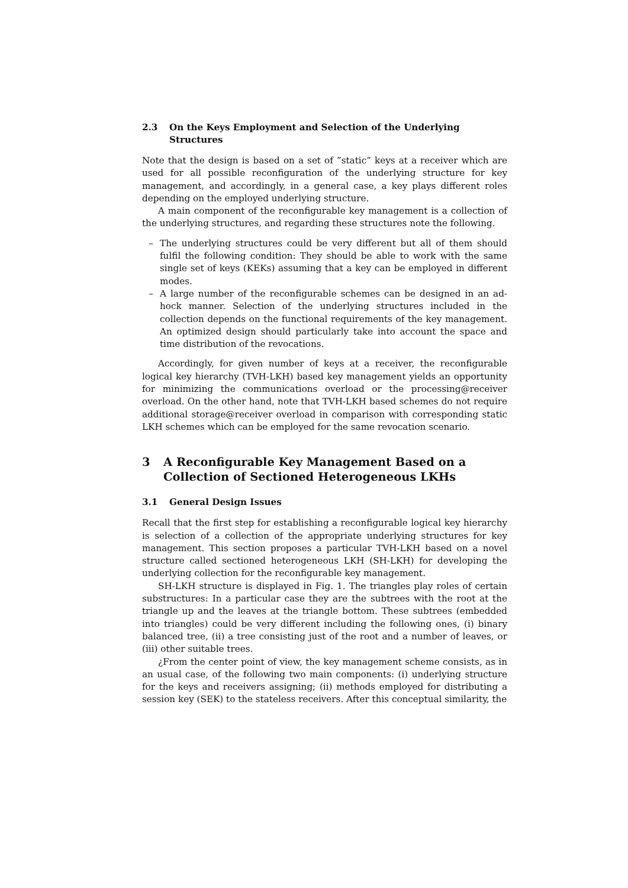2.3 On the Keys Employment and Selection of the Underlying Structures
Note that the design is based on a set of ”static” keys at a receiver which are used for all possible reconfiguration of the underlying structure for key management, and accordingly, in a general case, a key plays different roles depending on the employed underlying structure.
A main component of the reconfigurable key management is a collection of the underlying structures, and regarding these structures note the following.
– The underlying structures could be very different but all of them should fulfil the following condition: They should be able to work with the same single set of keys (KEKs) assuming that a key can be employed in different modes.
– A large number of the reconfigurable schemes can be designed in an ad-hock manner. Selection of the underlying structures included in the collection depends on the functional requirements of the key management. An optimized design should particularly take into account the space and time distribution of the revocations.
Accordingly, for given number of keys at a receiver, the reconfigurable logical key hierarchy (TVH-LKH) based key management yields an opportunity for minimizing the communications overload or the processing@receiver overload. On the other hand, note that TVH-LKH based schemes do not require additional storage@receiver overload in comparison with corresponding static LKH schemes which can be employed for the same revocation scenario.
3 A Reconfigurable Key Management Based on a Collection of Sectioned Heterogeneous LKHs
3.1 General Design Issues
Recall that the first step for establishing a reconfigurable logical key hierarchy is selection of a collection of the appropriate underlying structures for key management. This section proposes a particular TVH-LKH based on a novel structure called sectioned heterogeneous LKH (SH-LKH) for developing the underlying collection for the reconfigurable key management.
SH-LKH structure is displayed in Fig. 1. The triangles play roles of certain substructures: In a particular case they are the subtrees with the root at the triangle up and the leaves at the triangle bottom. These subtrees (embedded into triangles) could be very different including the following ones, (i) binary balanced tree, (ii) a tree consisting just of the root and a number of leaves, or (iii) other suitable trees.
¿From the center point of view, the key management scheme consists, as in an usual case, of the following two main components: (i) underlying structure for the keys and receivers assigning; (ii) methods employed for distributing a session key (SEK) to the stateless receivers. After this conceptual similarity, the